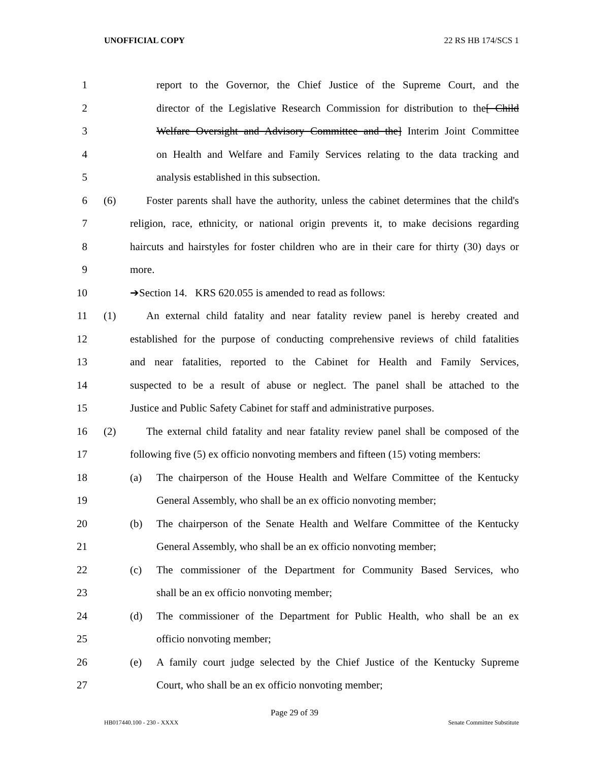UNOFFICIAL COPY 22 RS HB 174/SCS 1
1 report to the Governor, the Chief Justice of the Supreme Court, and the
2 director of the Legislative Research Commission for distribution to the[ Child
3 Welfare Oversight and Advisory Committee and the] Interim Joint Committee
4 on Health and Welfare and Family Services relating to the data tracking and
5 analysis established in this subsection.
6 (6) Foster parents shall have the authority, unless the cabinet determines that the child's
7 religion, race, ethnicity, or national origin prevents it, to make decisions regarding
8 haircuts and hairstyles for foster children who are in their care for thirty (30) days or
9 more.
10 ➔Section 14. KRS 620.055 is amended to read as follows:
11 (1) An external child fatality and near fatality review panel is hereby created and
12 established for the purpose of conducting comprehensive reviews of child fatalities
13 and near fatalities, reported to the Cabinet for Health and Family Services,
14 suspected to be a result of abuse or neglect. The panel shall be attached to the
15 Justice and Public Safety Cabinet for staff and administrative purposes.
16 (2) The external child fatality and near fatality review panel shall be composed of the
17 following five (5) ex officio nonvoting members and fifteen (15) voting members:
18 (a) The chairperson of the House Health and Welfare Committee of the Kentucky
19 General Assembly, who shall be an ex officio nonvoting member;
20 (b) The chairperson of the Senate Health and Welfare Committee of the Kentucky
21 General Assembly, who shall be an ex officio nonvoting member;
22 (c) The commissioner of the Department for Community Based Services, who
23 shall be an ex officio nonvoting member;
24 (d) The commissioner of the Department for Public Health, who shall be an ex
25 officio nonvoting member;
26 (e) A family court judge selected by the Chief Justice of the Kentucky Supreme
27 Court, who shall be an ex officio nonvoting member;
Page 29 of 39
HB017440.100 - 230 - XXXX Senate Committee Substitute